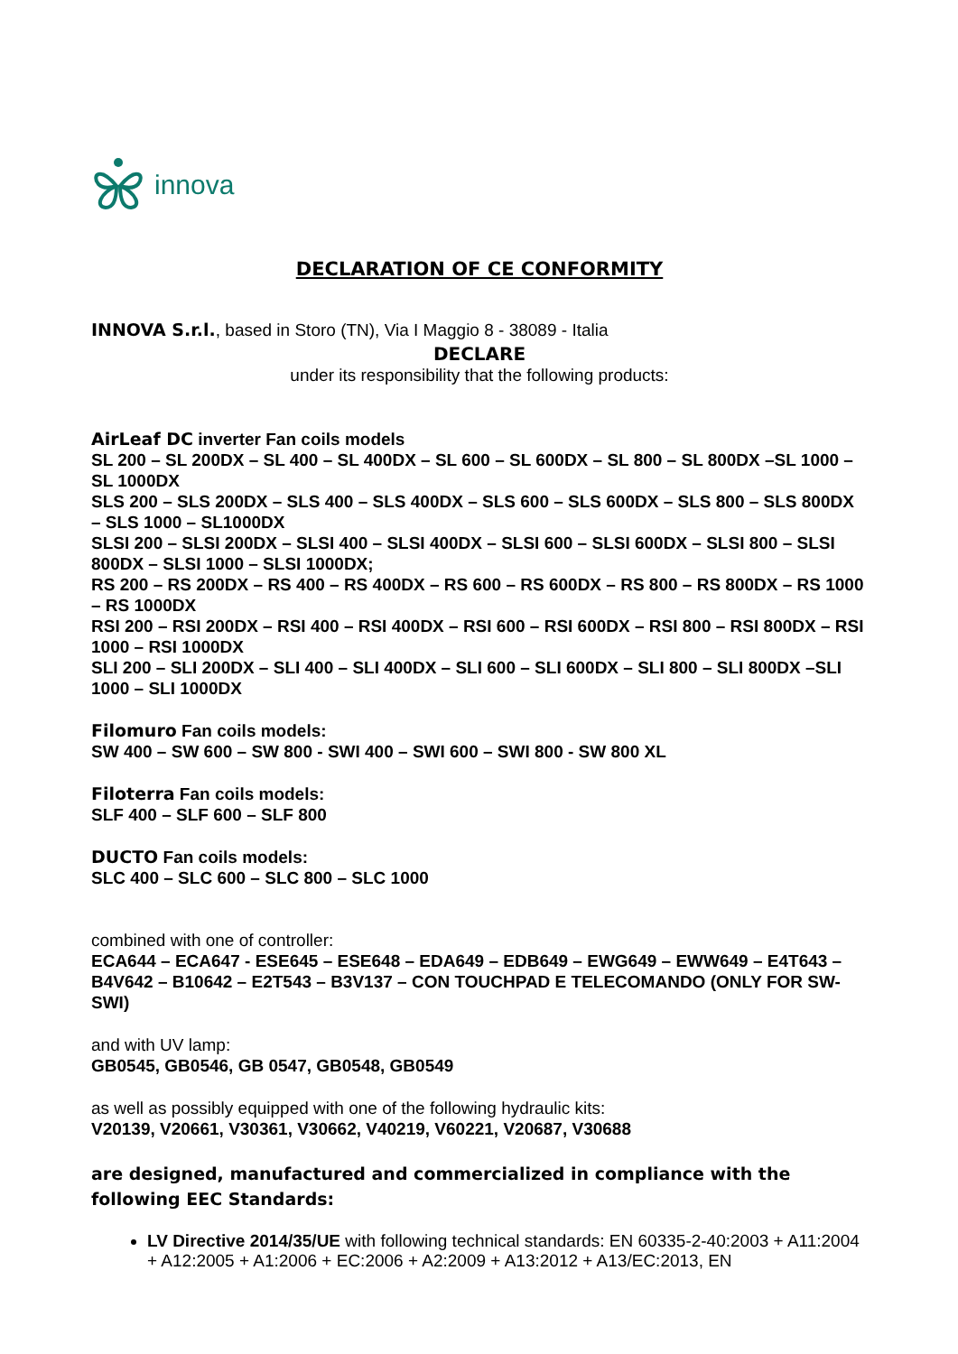innova
DECLARATION OF CE CONFORMITY
INNOVA S.r.l., based in Storo (TN), Via I Maggio 8 - 38089 - Italia
DECLARE
under its responsibility that the following products:
AirLeaf DC inverter Fan coils models
SL 200 – SL 200DX – SL 400 – SL 400DX – SL 600 – SL 600DX – SL 800 – SL 800DX –SL 1000 – SL 1000DX
SLS 200 – SLS 200DX – SLS 400 – SLS 400DX – SLS 600 – SLS 600DX – SLS 800 – SLS 800DX – SLS 1000 – SL1000DX
SLSI 200 – SLSI 200DX – SLSI 400 – SLSI 400DX – SLSI 600 – SLSI 600DX – SLSI 800 – SLSI 800DX – SLSI 1000 – SLSI 1000DX;
RS 200 – RS 200DX – RS 400 – RS 400DX – RS 600 – RS 600DX – RS 800 – RS 800DX – RS 1000 – RS 1000DX
RSI 200 – RSI 200DX – RSI 400 – RSI 400DX – RSI 600 – RSI 600DX – RSI 800 – RSI 800DX – RSI 1000 – RSI 1000DX
SLI 200 – SLI 200DX – SLI 400 – SLI 400DX – SLI 600 – SLI 600DX – SLI 800 – SLI 800DX –SLI 1000 – SLI 1000DX
Filomuro Fan coils models:
SW 400 – SW 600 – SW 800 - SWI 400 – SWI 600 – SWI 800 - SW 800 XL
Filoterra Fan coils models:
SLF 400 – SLF 600 – SLF 800
DUCTO Fan coils models:
SLC 400 – SLC 600 – SLC 800 – SLC 1000
combined with one of controller:
ECA644 – ECA647 - ESE645 – ESE648 – EDA649 – EDB649 – EWG649 – EWW649 – E4T643 – B4V642 – B10642 – E2T543 – B3V137 – CON TOUCHPAD E TELECOMANDO (ONLY FOR SW-SWI)
and with UV lamp:
GB0545, GB0546, GB 0547, GB0548, GB0549
as well as possibly equipped with one of the following hydraulic kits:
V20139, V20661, V30361, V30662, V40219, V60221, V20687, V30688
are designed, manufactured and commercialized in compliance with the following EEC Standards:
LV Directive 2014/35/UE with following technical standards: EN 60335-2-40:2003 + A11:2004 + A12:2005 + A1:2006 + EC:2006 + A2:2009 + A13:2012 + A13/EC:2013, EN